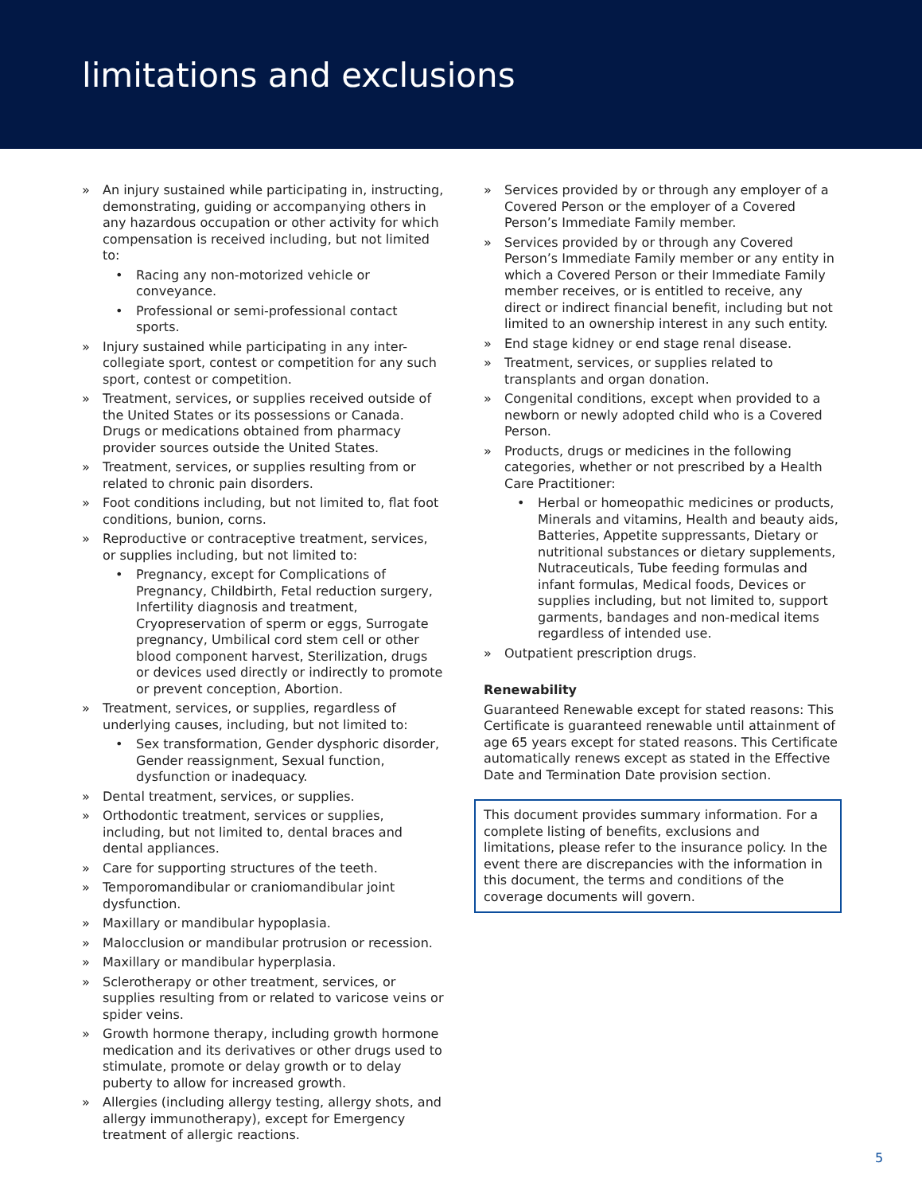limitations and exclusions
» An injury sustained while participating in, instructing, demonstrating, guiding or accompanying others in any hazardous occupation or other activity for which compensation is received including, but not limited to:
• Racing any non-motorized vehicle or conveyance.
• Professional or semi-professional contact sports.
» Injury sustained while participating in any inter-collegiate sport, contest or competition for any such sport, contest or competition.
» Treatment, services, or supplies received outside of the United States or its possessions or Canada. Drugs or medications obtained from pharmacy provider sources outside the United States.
» Treatment, services, or supplies resulting from or related to chronic pain disorders.
» Foot conditions including, but not limited to, flat foot conditions, bunion, corns.
» Reproductive or contraceptive treatment, services, or supplies including, but not limited to:
• Pregnancy, except for Complications of Pregnancy, Childbirth, Fetal reduction surgery, Infertility diagnosis and treatment, Cryopreservation of sperm or eggs, Surrogate pregnancy, Umbilical cord stem cell or other blood component harvest, Sterilization, drugs or devices used directly or indirectly to promote or prevent conception, Abortion.
» Treatment, services, or supplies, regardless of underlying causes, including, but not limited to:
• Sex transformation, Gender dysphoric disorder, Gender reassignment, Sexual function, dysfunction or inadequacy.
» Dental treatment, services, or supplies.
» Orthodontic treatment, services or supplies, including, but not limited to, dental braces and dental appliances.
» Care for supporting structures of the teeth.
» Temporomandibular or craniomandibular joint dysfunction.
» Maxillary or mandibular hypoplasia.
» Malocclusion or mandibular protrusion or recession.
» Maxillary or mandibular hyperplasia.
» Sclerotherapy or other treatment, services, or supplies resulting from or related to varicose veins or spider veins.
» Growth hormone therapy, including growth hormone medication and its derivatives or other drugs used to stimulate, promote or delay growth or to delay puberty to allow for increased growth.
» Allergies (including allergy testing, allergy shots, and allergy immunotherapy), except for Emergency treatment of allergic reactions.
» Services provided by or through any employer of a Covered Person or the employer of a Covered Person’s Immediate Family member.
» Services provided by or through any Covered Person’s Immediate Family member or any entity in which a Covered Person or their Immediate Family member receives, or is entitled to receive, any direct or indirect financial benefit, including but not limited to an ownership interest in any such entity.
» End stage kidney or end stage renal disease.
» Treatment, services, or supplies related to transplants and organ donation.
» Congenital conditions, except when provided to a newborn or newly adopted child who is a Covered Person.
» Products, drugs or medicines in the following categories, whether or not prescribed by a Health Care Practitioner:
• Herbal or homeopathic medicines or products, Minerals and vitamins, Health and beauty aids, Batteries, Appetite suppressants, Dietary or nutritional substances or dietary supplements, Nutraceuticals, Tube feeding formulas and infant formulas, Medical foods, Devices or supplies including, but not limited to, support garments, bandages and non-medical items regardless of intended use.
» Outpatient prescription drugs.
Renewability
Guaranteed Renewable except for stated reasons: This Certificate is guaranteed renewable until attainment of age 65 years except for stated reasons. This Certificate automatically renews except as stated in the Effective Date and Termination Date provision section.
This document provides summary information. For a complete listing of benefits, exclusions and limitations, please refer to the insurance policy. In the event there are discrepancies with the information in this document, the terms and conditions of the coverage documents will govern.
5